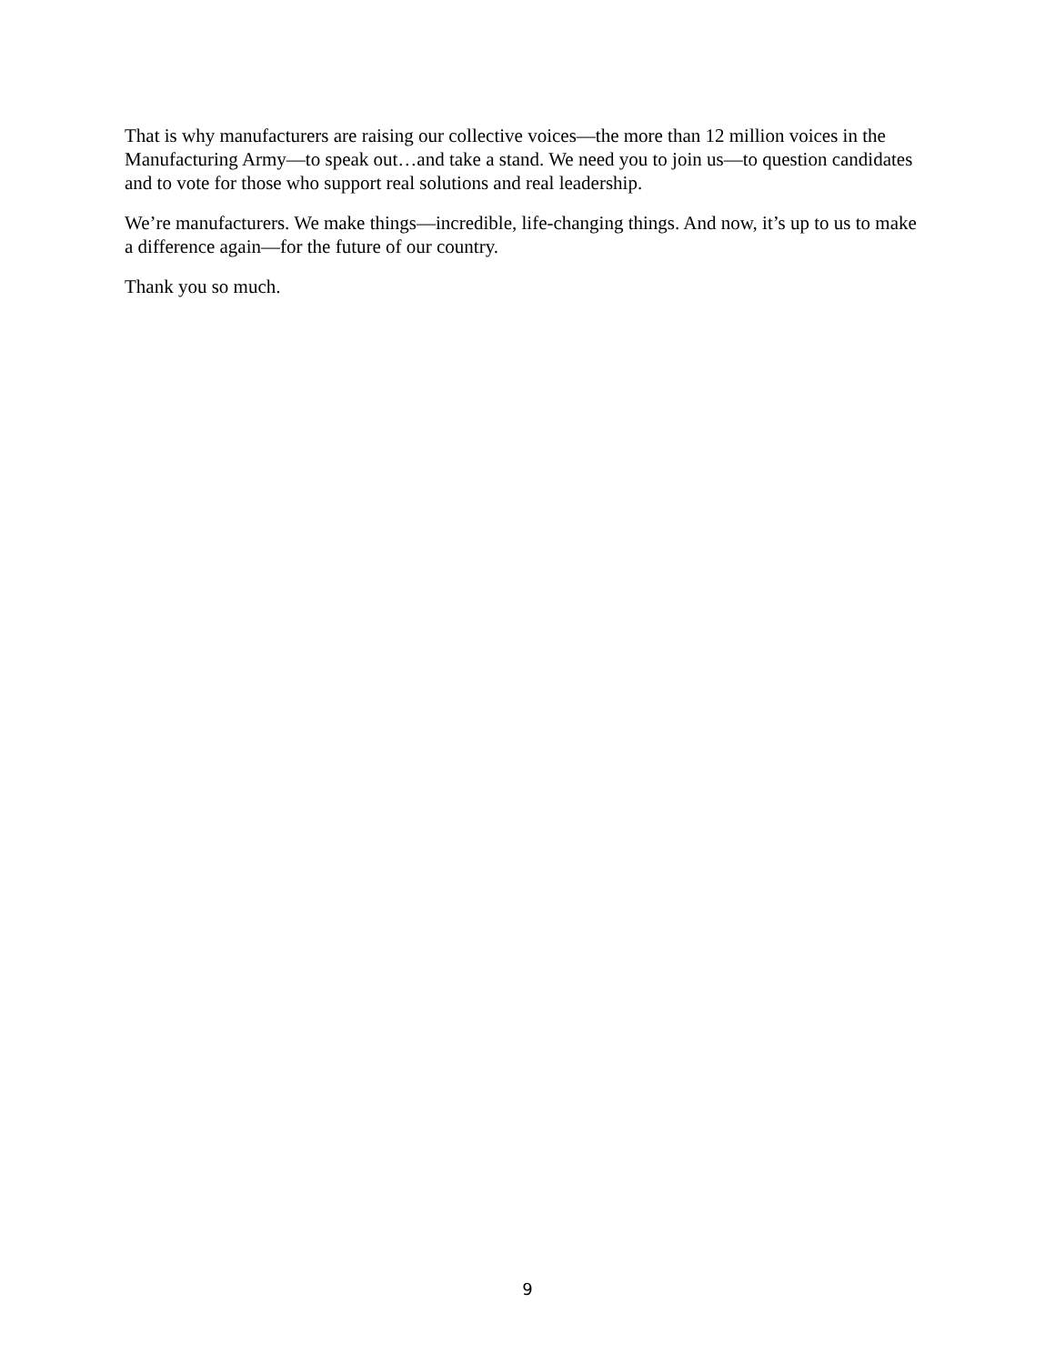That is why manufacturers are raising our collective voices—the more than 12 million voices in the Manufacturing Army—to speak out…and take a stand. We need you to join us—to question candidates and to vote for those who support real solutions and real leadership.
We’re manufacturers. We make things—incredible, life-changing things. And now, it’s up to us to make a difference again—for the future of our country.
Thank you so much.
9